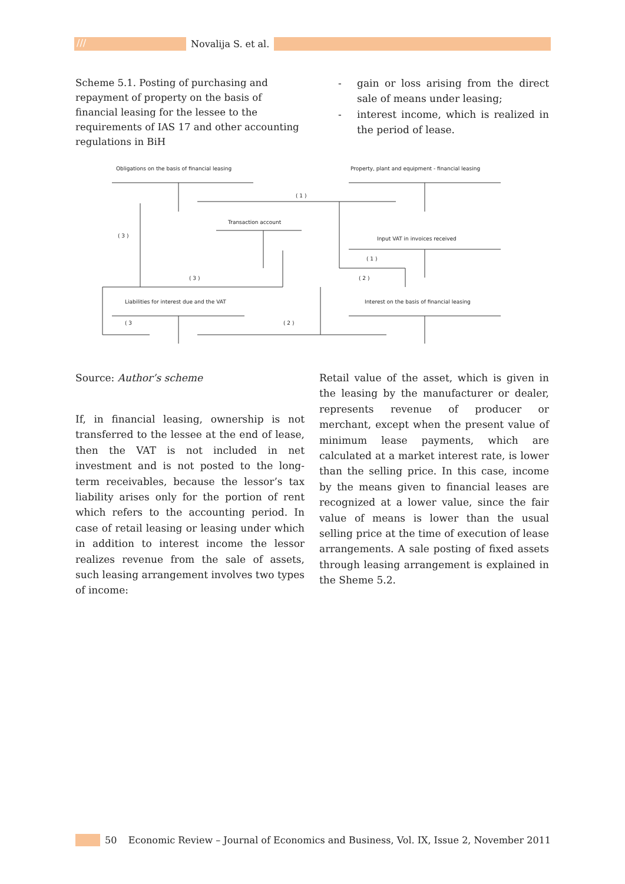/// Novalija S. et al.
Scheme 5.1. Posting of purchasing and repayment of property on the basis of financial leasing for the lessee to the requirements of IAS 17 and other accounting regulations in BiH
- gain or loss arising from the direct sale of means under leasing;
- interest income, which is realized in the period of lease.
Obligations on the basis of financial leasing
Property, plant and equipment - financial leasing
( 1 )
Transaction account
( 3 ) Input VAT in invoices received
( 1 )
( 3 ) ( 2 )
Liabilities for interest due and the VAT
Interest on the basis of financial leasing
( 3 ( 2 )
Source: Author’s scheme
If, in financial leasing, ownership is not transferred to the lessee at the end of lease, then the VAT is not included in net investment and is not posted to the long-term receivables, because the lessor’s tax liability arises only for the portion of rent which refers to the accounting period. In case of retail leasing or leasing under which in addition to interest income the lessor realizes revenue from the sale of assets, such leasing arrangement involves two types of income:
Retail value of the asset, which is given in the leasing by the manufacturer or dealer, represents revenue of producer or merchant, except when the present value of minimum lease payments, which are calculated at a market interest rate, is lower than the selling price. In this case, income by the means given to financial leases are recognized at a lower value, since the fair value of means is lower than the usual selling price at the time of execution of lease arrangements. A sale posting of fixed assets through leasing arrangement is explained in the Sheme 5.2.
50 Economic Review – Journal of Economics and Business, Vol. IX, Issue 2, November 2011